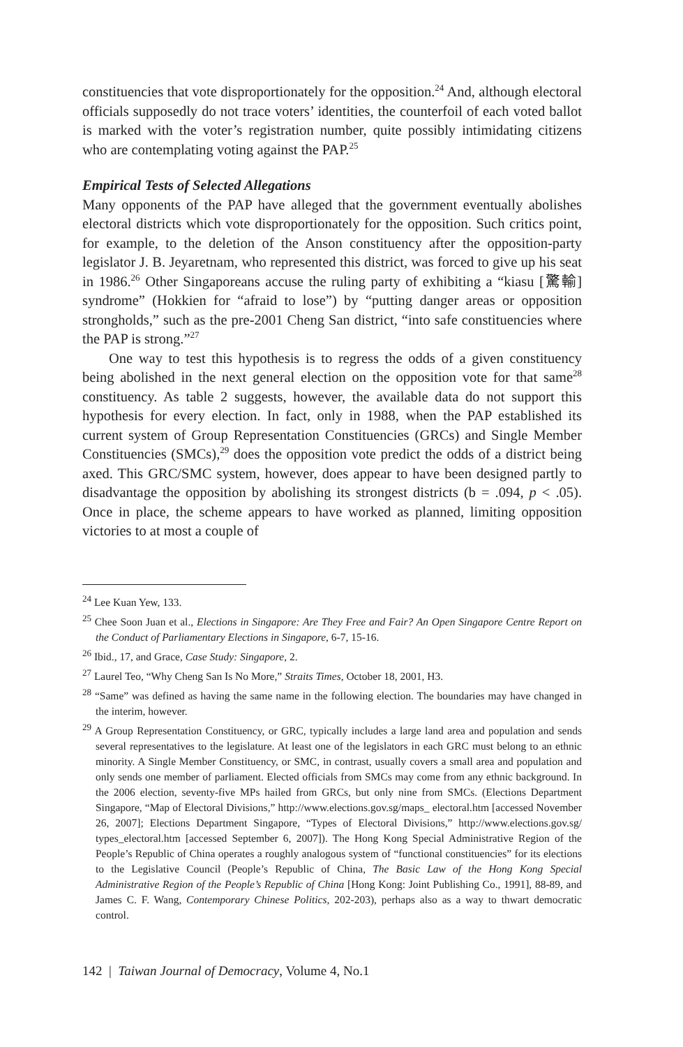constituencies that vote disproportionately for the opposition.<sup>24</sup> And, although electoral officials supposedly do not trace voters’ identities, the counterfoil of each voted ballot is marked with the voter’s registration number, quite possibly intimidating citizens who are contemplating voting against the PAP.<sup>25</sup>
Empirical Tests of Selected Allegations
Many opponents of the PAP have alleged that the government eventually abolishes electoral districts which vote disproportionately for the opposition. Such critics point, for example, to the deletion of the Anson constituency after the opposition-party legislator J. B. Jeyaretnam, who represented this district, was forced to give up his seat in 1986.<sup>26</sup> Other Singaporeans accuse the ruling party of exhibiting a “kiasu [驚輸] syndrome” (Hokkien for “afraid to lose”) by “putting danger areas or opposition strongholds,” such as the pre-2001 Cheng San district, “into safe constituencies where the PAP is strong.”<sup>27</sup>
One way to test this hypothesis is to regress the odds of a given constituency being abolished in the next general election on the opposition vote for that same<sup>28</sup> constituency. As table 2 suggests, however, the available data do not support this hypothesis for every election. In fact, only in 1988, when the PAP established its current system of Group Representation Constituencies (GRCs) and Single Member Constituencies (SMCs),<sup>29</sup> does the opposition vote predict the odds of a district being axed. This GRC/SMC system, however, does appear to have been designed partly to disadvantage the opposition by abolishing its strongest districts (b = .094, p < .05). Once in place, the scheme appears to have worked as planned, limiting opposition victories to at most a couple of
<sup>24</sup> Lee Kuan Yew, 133.
<sup>25</sup> Chee Soon Juan et al., Elections in Singapore: Are They Free and Fair? An Open Singapore Centre Report on the Conduct of Parliamentary Elections in Singapore, 6-7, 15-16.
<sup>26</sup> Ibid., 17, and Grace, Case Study: Singapore, 2.
<sup>27</sup> Laurel Teo, “Why Cheng San Is No More,” Straits Times, October 18, 2001, H3.
<sup>28</sup> “Same” was defined as having the same name in the following election. The boundaries may have changed in the interim, however.
<sup>29</sup> A Group Representation Constituency, or GRC, typically includes a large land area and population and sends several representatives to the legislature. At least one of the legislators in each GRC must belong to an ethnic minority. A Single Member Constituency, or SMC, in contrast, usually covers a small area and population and only sends one member of parliament. Elected officials from SMCs may come from any ethnic background. In the 2006 election, seventy-five MPs hailed from GRCs, but only nine from SMCs. (Elections Department Singapore, “Map of Electoral Divisions,” http://www.elections.gov.sg/maps_ electoral.htm [accessed November 26, 2007]; Elections Department Singapore, “Types of Electoral Divisions,” http://www.elections.gov.sg/ types_electoral.htm [accessed September 6, 2007]). The Hong Kong Special Administrative Region of the People’s Republic of China operates a roughly analogous system of “functional constituencies” for its elections to the Legislative Council (People’s Republic of China, The Basic Law of the Hong Kong Special Administrative Region of the People’s Republic of China [Hong Kong: Joint Publishing Co., 1991], 88-89, and James C. F. Wang, Contemporary Chinese Politics, 202-203), perhaps also as a way to thwart democratic control.
142 | Taiwan Journal of Democracy, Volume 4, No.1